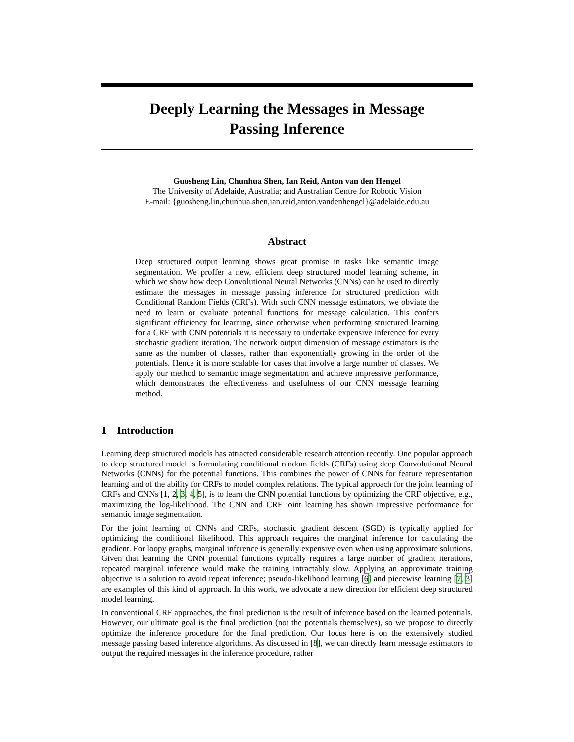Deeply Learning the Messages in Message
Passing Inference
Guosheng Lin, Chunhua Shen, Ian Reid, Anton van den Hengel
The University of Adelaide, Australia; and Australian Centre for Robotic Vision
E-mail: {guosheng.lin,chunhua.shen,ian.reid,anton.vandenhengel}@adelaide.edu.au
Abstract
Deep structured output learning shows great promise in tasks like semantic image segmentation. We proffer a new, efficient deep structured model learning scheme, in which we show how deep Convolutional Neural Networks (CNNs) can be used to directly estimate the messages in message passing inference for structured prediction with Conditional Random Fields (CRFs). With such CNN message estimators, we obviate the need to learn or evaluate potential functions for message calculation. This confers significant efficiency for learning, since otherwise when performing structured learning for a CRF with CNN potentials it is necessary to undertake expensive inference for every stochastic gradient iteration. The network output dimension of message estimators is the same as the number of classes, rather than exponentially growing in the order of the potentials. Hence it is more scalable for cases that involve a large number of classes. We apply our method to semantic image segmentation and achieve impressive performance, which demonstrates the effectiveness and usefulness of our CNN message learning method.
1 Introduction
Learning deep structured models has attracted considerable research attention recently. One popular approach to deep structured model is formulating conditional random fields (CRFs) using deep Convolutional Neural Networks (CNNs) for the potential functions. This combines the power of CNNs for feature representation learning and of the ability for CRFs to model complex relations. The typical approach for the joint learning of CRFs and CNNs [1, 2, 3, 4, 5], is to learn the CNN potential functions by optimizing the CRF objective, e.g., maximizing the log-likelihood. The CNN and CRF joint learning has shown impressive performance for semantic image segmentation.
For the joint learning of CNNs and CRFs, stochastic gradient descent (SGD) is typically applied for optimizing the conditional likelihood. This approach requires the marginal inference for calculating the gradient. For loopy graphs, marginal inference is generally expensive even when using approximate solutions. Given that learning the CNN potential functions typically requires a large number of gradient iterations, repeated marginal inference would make the training intractably slow. Applying an approximate training objective is a solution to avoid repeat inference; pseudo-likelihood learning [6] and piecewise learning [7, 3] are examples of this kind of approach. In this work, we advocate a new direction for efficient deep structured model learning.
In conventional CRF approaches, the final prediction is the result of inference based on the learned potentials. However, our ultimate goal is the final prediction (not the potentials themselves), so we propose to directly optimize the inference procedure for the final prediction. Our focus here is on the extensively studied message passing based inference algorithms. As discussed in [8], we can directly learn message estimators to output the required messages in the inference procedure, rather